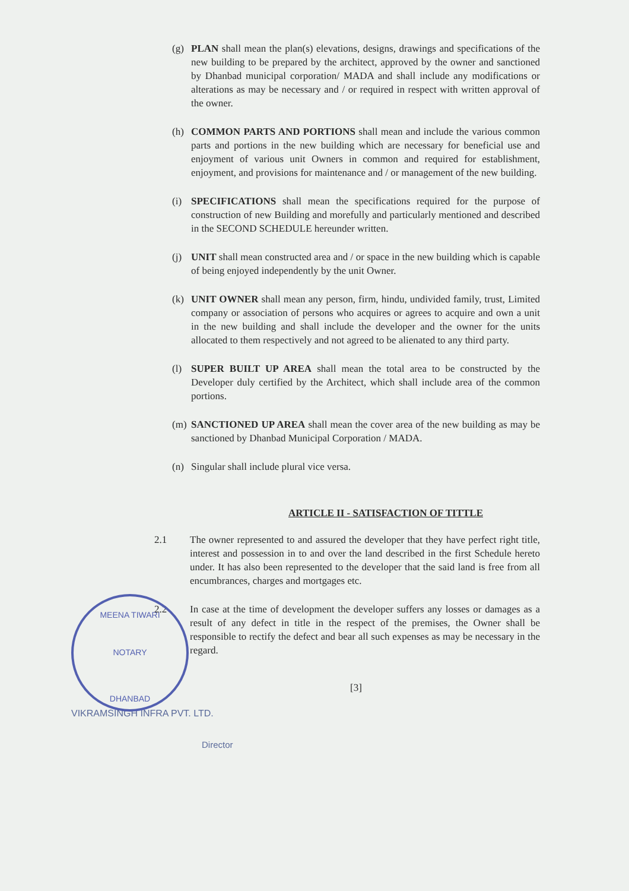MEENA TIWARI
NOTARY
DHANBAD
(g) PLAN shall mean the plan(s) elevations, designs, drawings and specifications of the new building to be prepared by the architect, approved by the owner and sanctioned by Dhanbad municipal corporation/ MADA and shall include any modifications or alterations as may be necessary and / or required in respect with written approval of the owner.
(h) COMMON PARTS AND PORTIONS shall mean and include the various common parts and portions in the new building which are necessary for beneficial use and enjoyment of various unit Owners in common and required for establishment, enjoyment, and provisions for maintenance and / or management of the new building.
(i) SPECIFICATIONS shall mean the specifications required for the purpose of construction of new Building and morefully and particularly mentioned and described in the SECOND SCHEDULE hereunder written.
(j) UNIT shall mean constructed area and / or space in the new building which is capable of being enjoyed independently by the unit Owner.
(k) UNIT OWNER shall mean any person, firm, hindu, undivided family, trust, Limited company or association of persons who acquires or agrees to acquire and own a unit in the new building and shall include the developer and the owner for the units allocated to them respectively and not agreed to be alienated to any third party.
(l) SUPER BUILT UP AREA shall mean the total area to be constructed by the Developer duly certified by the Architect, which shall include area of the common portions.
(m) SANCTIONED UP AREA shall mean the cover area of the new building as may be sanctioned by Dhanbad Municipal Corporation / MADA.
(n) Singular shall include plural vice versa.
ARTICLE II - SATISFACTION OF TITTLE
2.1 The owner represented to and assured the developer that they have perfect right title, interest and possession in to and over the land described in the first Schedule hereto under. It has also been represented to the developer that the said land is free from all encumbrances, charges and mortgages etc.
2.2 In case at the time of development the developer suffers any losses or damages as a result of any defect in title in the respect of the premises, the Owner shall be responsible to rectify the defect and bear all such expenses as may be necessary in the regard.
[3]
VIKRAMSINGH INFRA PVT. LTD.
Director